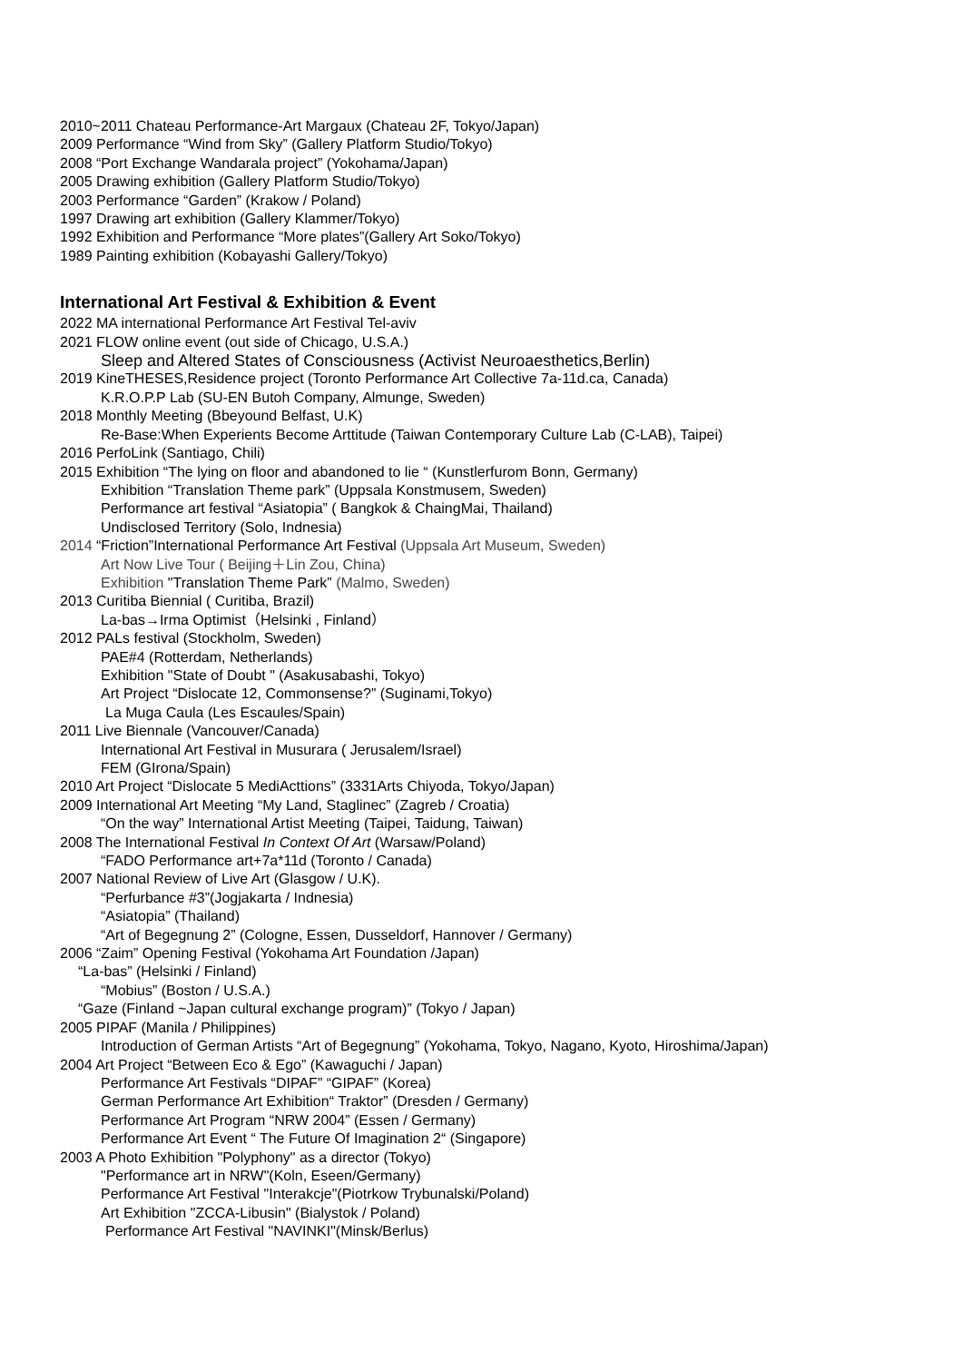2010~2011 Chateau Performance-Art Margaux (Chateau 2F, Tokyo/Japan)
2009 Performance “Wind from Sky” (Gallery Platform Studio/Tokyo)
2008 “Port Exchange Wandarala project” (Yokohama/Japan)
2005 Drawing exhibition (Gallery Platform Studio/Tokyo)
2003 Performance “Garden” (Krakow / Poland)
1997 Drawing art exhibition (Gallery Klammer/Tokyo)
1992 Exhibition and Performance “More plates”(Gallery Art Soko/Tokyo)
1989 Painting exhibition (Kobayashi Gallery/Tokyo)
International Art Festival & Exhibition & Event
2022 MA international Performance Art Festival Tel-aviv
2021 FLOW online event (out side of Chicago, U.S.A.)
Sleep and Altered States of Consciousness (Activist Neuroaesthetics,Berlin)
2019 KineTHESES,Residence project (Toronto Performance Art Collective 7a-11d.ca, Canada)
K.R.O.P.P Lab (SU-EN Butoh Company, Almunge, Sweden)
2018 Monthly Meeting (Bbeyound Belfast, U.K)
Re-Base:When Experients Become Arttitude (Taiwan Contemporary Culture Lab (C-LAB), Taipei)
2016 PerfoLink (Santiago, Chili)
2015 Exhibition “The lying on floor and abandoned to lie “ (Kunstlerfurom Bonn, Germany)
Exhibition “Translation Theme park” (Uppsala Konstmusem, Sweden)
Performance art festival “Asiatopia” ( Bangkok & ChaingMai, Thailand)
Undisclosed Territory (Solo, Indnesia)
2014 “Friction”International Performance Art Festival (Uppsala Art Museum, Sweden)
Art Now Live Tour ( Beijing＋Lin Zou, China)
Exhibition "Translation Theme Park” (Malmo, Sweden)
2013 Curitiba Biennial ( Curitiba, Brazil)
La-bas→Irma Optimist（Helsinki , Finland）
2012 PALs festival (Stockholm, Sweden)
PAE#4 (Rotterdam, Netherlands)
Exhibition "State of Doubt " (Asakusabashi, Tokyo)
Art Project “Dislocate 12, Commonsense?” (Suginami,Tokyo)
La Muga Caula (Les Escaules/Spain)
2011 Live Biennale (Vancouver/Canada)
International Art Festival in Musurara ( Jerusalem/Israel)
FEM (GIrona/Spain)
2010 Art Project “Dislocate 5 MediActtions” (3331Arts Chiyoda, Tokyo/Japan)
2009 International Art Meeting “My Land, Staglinec” (Zagreb / Croatia)
“On the way” International Artist Meeting (Taipei, Taidung, Taiwan)
2008 The International Festival In Context Of Art (Warsaw/Poland)
“FADO Performance art+7a*11d (Toronto / Canada)
2007 National Review of Live Art (Glasgow / U.K).
“Perfurbance #3”(Jogjakarta / Indnesia)
“Asiatopia” (Thailand)
“Art of Begegnung 2” (Cologne, Essen, Dusseldorf, Hannover / Germany)
2006 “Zaim” Opening Festival (Yokohama Art Foundation /Japan)
“La-bas” (Helsinki / Finland)
“Mobius” (Boston / U.S.A.)
“Gaze (Finland ~Japan cultural exchange program)” (Tokyo / Japan)
2005 PIPAF (Manila / Philippines)
Introduction of German Artists “Art of Begegnung” (Yokohama, Tokyo, Nagano, Kyoto, Hiroshima/Japan)
2004 Art Project “Between Eco & Ego” (Kawaguchi / Japan)
Performance Art Festivals “DIPAF” “GIPAF” (Korea)
German Performance Art Exhibition“ Traktor” (Dresden / Germany)
Performance Art Program “NRW 2004” (Essen / Germany)
Performance Art Event “ The Future Of Imagination 2“ (Singapore)
2003 A Photo Exhibition "Polyphony" as a director (Tokyo)
"Performance art in NRW"(Koln, Eseen/Germany)
Performance Art Festival "Interakcje"(Piotrkow Trybunalski/Poland)
Art Exhibition "ZCCA-Libusin" (Bialystok / Poland)
Performance Art Festival "NAVINKI"(Minsk/Berlus)